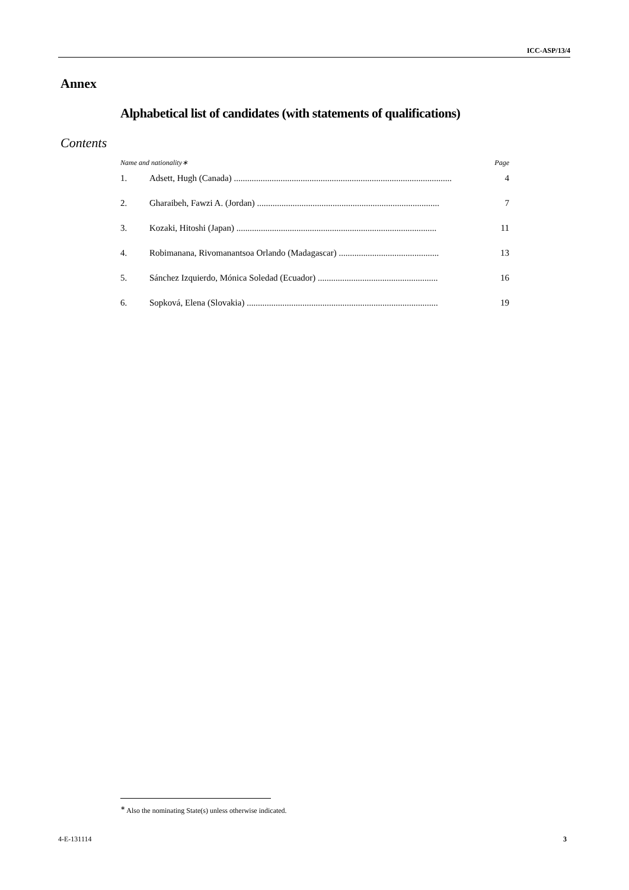ICC-ASP/13/4
Annex
Alphabetical list of candidates (with statements of qualifications)
Contents
Name and nationality∗ Page
1. Adsett, Hugh (Canada) .................................................................................................. 4
2. Gharaibeh, Fawzi A. (Jordan) .................................................................................. 7
3. Kozaki, Hitoshi (Japan) .......................................................................................... 11
4. Robimanana, Rivomanantsoa Orlando (Madagascar) ............................................. 13
5. Sánchez Izquierdo, Mónica Soledad (Ecuador) ...................................................... 16
6. Sopková, Elena (Slovakia) ...................................................................................... 19
<sup>∗</sup> Also the nominating State(s) unless otherwise indicated.
4-E-131114 3